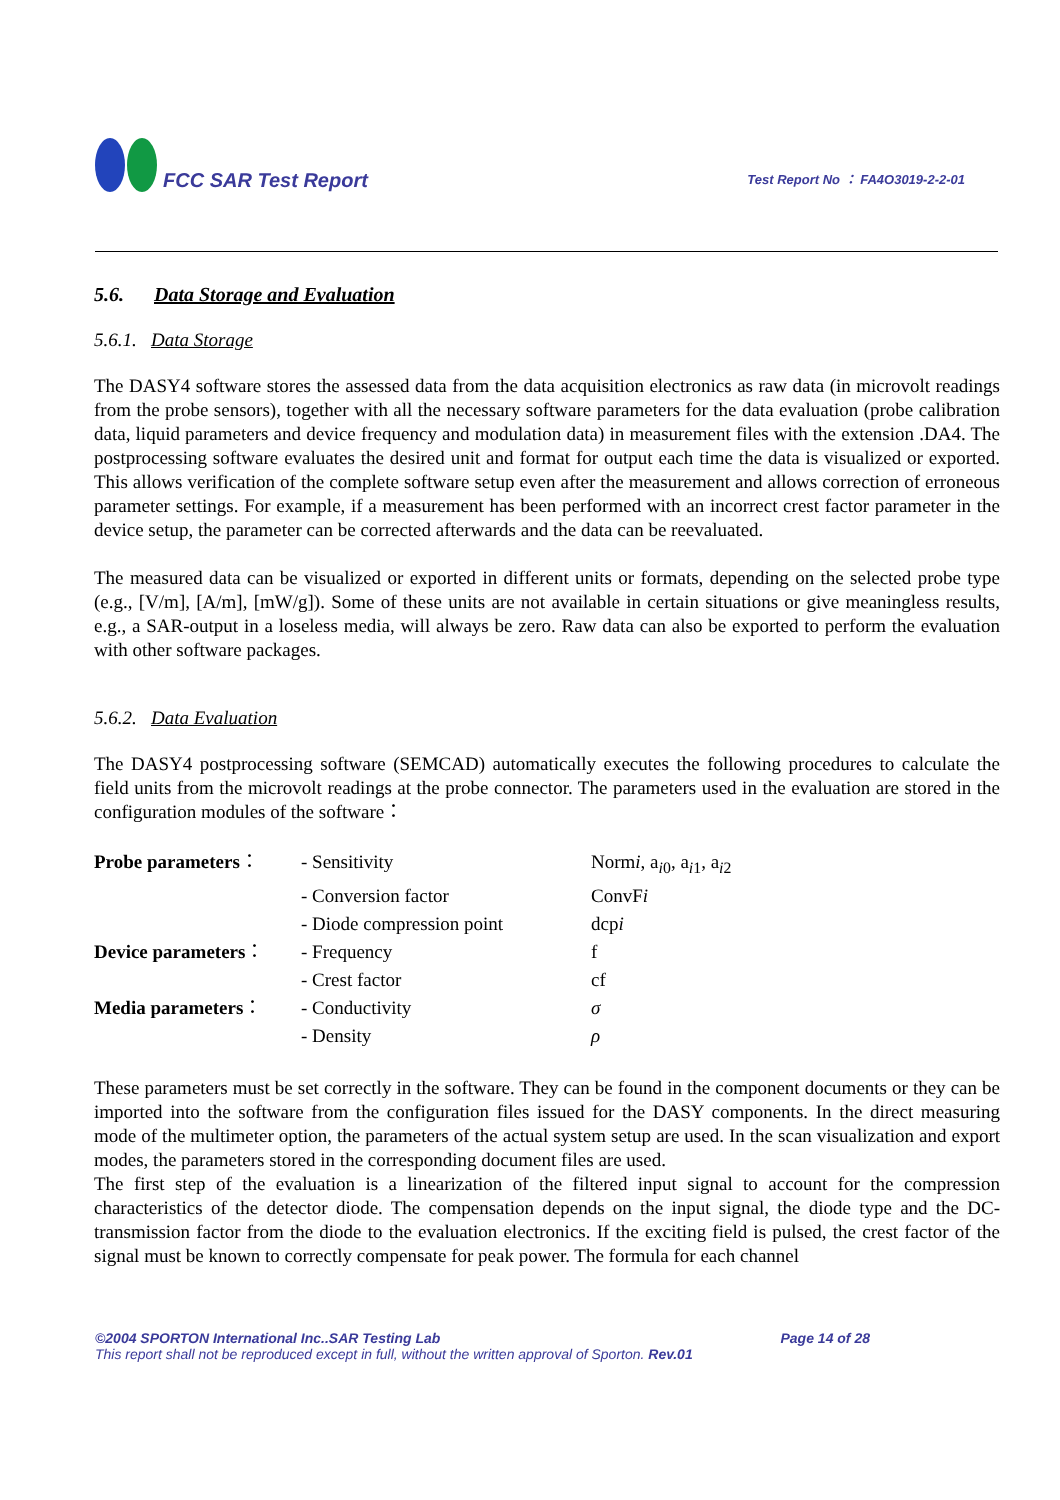FCC SAR Test Report
Test Report No ： FA4O3019-2-2-01
5.6. Data Storage and Evaluation
5.6.1. Data Storage
The DASY4 software stores the assessed data from the data acquisition electronics as raw data (in microvolt readings from the probe sensors), together with all the necessary software parameters for the data evaluation (probe calibration data, liquid parameters and device frequency and modulation data) in measurement files with the extension .DA4. The postprocessing software evaluates the desired unit and format for output each time the data is visualized or exported. This allows verification of the complete software setup even after the measurement and allows correction of erroneous parameter settings. For example, if a measurement has been performed with an incorrect crest factor parameter in the device setup, the parameter can be corrected afterwards and the data can be reevaluated.
The measured data can be visualized or exported in different units or formats, depending on the selected probe type (e.g., [V/m], [A/m], [mW/g]). Some of these units are not available in certain situations or give meaningless results, e.g., a SAR-output in a loseless media, will always be zero. Raw data can also be exported to perform the evaluation with other software packages.
5.6.2. Data Evaluation
The DASY4 postprocessing software (SEMCAD) automatically executes the following procedures to calculate the field units from the microvolt readings at the probe connector. The parameters used in the evaluation are stored in the configuration modules of the software：
| Probe parameters ： | - Sensitivity | Norm i , a<sub>i0</sub>, a<sub>i1</sub>, a<sub>i2</sub> |
| | - Conversion factor | ConvF i |
| | - Diode compression point | dcp i |
| Device parameters ： | - Frequency | f |
| | - Crest factor | cf |
| Media parameters ： | - Conductivity | σ |
| | - Density | ρ |
These parameters must be set correctly in the software. They can be found in the component documents or they can be imported into the software from the configuration files issued for the DASY components. In the direct measuring mode of the multimeter option, the parameters of the actual system setup are used. In the scan visualization and export modes, the parameters stored in the corresponding document files are used.
The first step of the evaluation is a linearization of the filtered input signal to account for the compression characteristics of the detector diode. The compensation depends on the input signal, the diode type and the DC-transmission factor from the diode to the evaluation electronics. If the exciting field is pulsed, the crest factor of the signal must be known to correctly compensate for peak power. The formula for each channel
©2004 SPORTON International Inc..SAR Testing Lab Page 14 of 28
This report shall not be reproduced except in full, without the written approval of Sporton. Rev.01